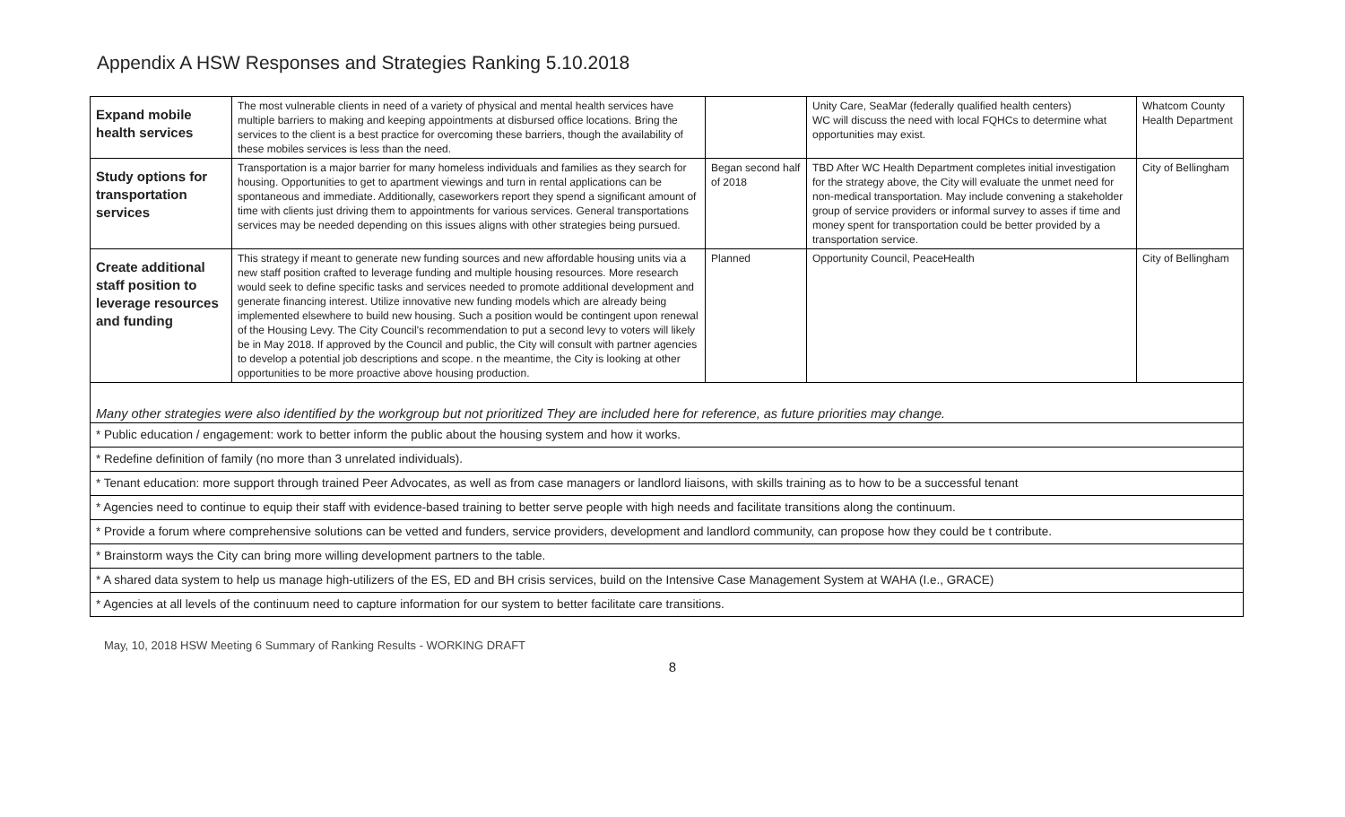Appendix A HSW Responses and Strategies Ranking 5.10.2018
| Expand mobile health services | The most vulnerable clients in need of a variety of physical and mental health services have multiple barriers to making and keeping appointments at disbursed office locations. Bring the services to the client is a best practice for overcoming these barriers, though the availability of these mobiles services is less than the need. | | Unity Care, SeaMar (federally qualified health centers) WC will discuss the need with local FQHCs to determine what opportunities may exist. | Whatcom County Health Department |
| Study options for transportation services | Transportation is a major barrier for many homeless individuals and families as they search for housing. Opportunities to get to apartment viewings and turn in rental applications can be spontaneous and immediate. Additionally, caseworkers report they spend a significant amount of time with clients just driving them to appointments for various services. General transportations services may be needed depending on this issues aligns with other strategies being pursued. | Began second half of 2018 | TBD After WC Health Department completes initial investigation for the strategy above, the City will evaluate the unmet need for non-medical transportation. May include convening a stakeholder group of service providers or informal survey to asses if time and money spent for transportation could be better provided by a transportation service. | City of Bellingham |
| Create additional staff position to leverage resources and funding | This strategy if meant to generate new funding sources and new affordable housing units via a new staff position crafted to leverage funding and multiple housing resources. More research would seek to define specific tasks and services needed to promote additional development and generate financing interest. Utilize innovative new funding models which are already being implemented elsewhere to build new housing. Such a position would be contingent upon renewal of the Housing Levy. The City Council's recommendation to put a second levy to voters will likely be in May 2018. If approved by the Council and public, the City will consult with partner agencies to develop a potential job descriptions and scope. n the meantime, the City is looking at other opportunities to be more proactive above housing production. | Planned | Opportunity Council, PeaceHealth | City of Bellingham |
| Many other strategies were also identified by the workgroup but not prioritized They are included here for reference, as future priorities may change. | | | | |
| * Public education / engagement: work to better inform the public about the housing system and how it works. | | | | |
| * Redefine definition of family (no more than 3 unrelated individuals). | | | | |
| * Tenant education: more support through trained Peer Advocates, as well as from case managers or landlord liaisons, with skills training as to how to be a successful tenant | | | | |
| * Agencies need to continue to equip their staff with evidence-based training to better serve people with high needs and facilitate transitions along the continuum. | | | | |
| * Provide a forum where comprehensive solutions can be vetted and funders, service providers, development and landlord community, can propose how they could be t contribute. | | | | |
| * Brainstorm ways the City can bring more willing development partners to the table. | | | | |
| * A shared data system to help us manage high-utilizers of the ES, ED and BH crisis services, build on the Intensive Case Management System at WAHA (I.e., GRACE) | | | | |
| * Agencies at all levels of the continuum need to capture information for our system to better facilitate care transitions. | | | | |
May, 10, 2018 HSW Meeting 6 Summary of Ranking Results - WORKING DRAFT
8